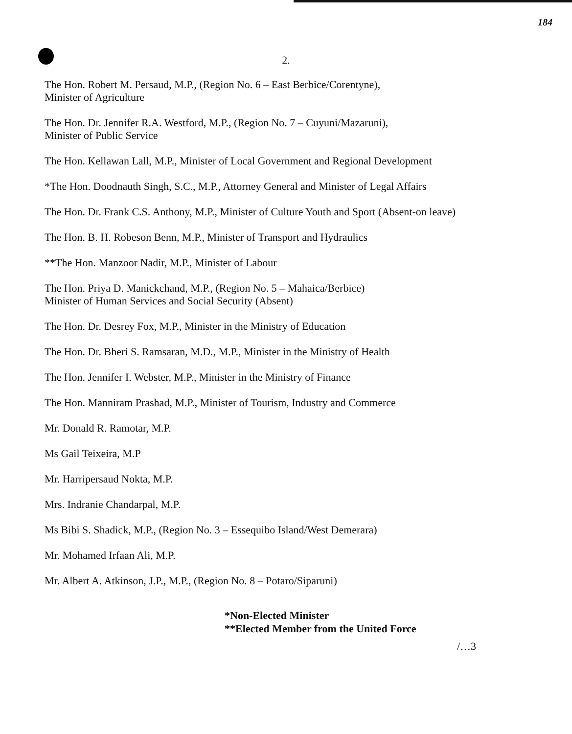184
2.
The Hon. Robert M. Persaud, M.P., (Region No. 6 – East Berbice/Corentyne),
Minister of Agriculture
The Hon. Dr. Jennifer R.A. Westford, M.P., (Region No. 7 – Cuyuni/Mazaruni),
Minister of Public Service
The Hon. Kellawan Lall, M.P., Minister of Local Government and Regional Development
*The Hon. Doodnauth Singh, S.C., M.P., Attorney General and Minister of Legal Affairs
The Hon. Dr. Frank C.S. Anthony, M.P., Minister of Culture Youth and Sport (Absent-on leave)
The Hon. B. H. Robeson Benn, M.P., Minister of Transport and Hydraulics
**The Hon. Manzoor Nadir, M.P., Minister of Labour
The Hon. Priya D. Manickchand, M.P., (Region No. 5 – Mahaica/Berbice)
Minister of Human Services and Social Security (Absent)
The Hon. Dr. Desrey Fox, M.P., Minister in the Ministry of Education
The Hon. Dr. Bheri S. Ramsaran, M.D., M.P., Minister in the Ministry of Health
The Hon. Jennifer I. Webster, M.P., Minister in the Ministry of Finance
The Hon. Manniram Prashad, M.P., Minister of Tourism, Industry and Commerce
Mr. Donald R. Ramotar, M.P.
Ms Gail Teixeira, M.P
Mr. Harripersaud Nokta, M.P.
Mrs. Indranie Chandarpal, M.P.
Ms Bibi S. Shadick, M.P., (Region No. 3 – Essequibo Island/West Demerara)
Mr. Mohamed Irfaan Ali, M.P.
Mr. Albert A. Atkinson, J.P., M.P., (Region No. 8 – Potaro/Siparuni)
*Non-Elected Minister
**Elected Member from the United Force
/…3